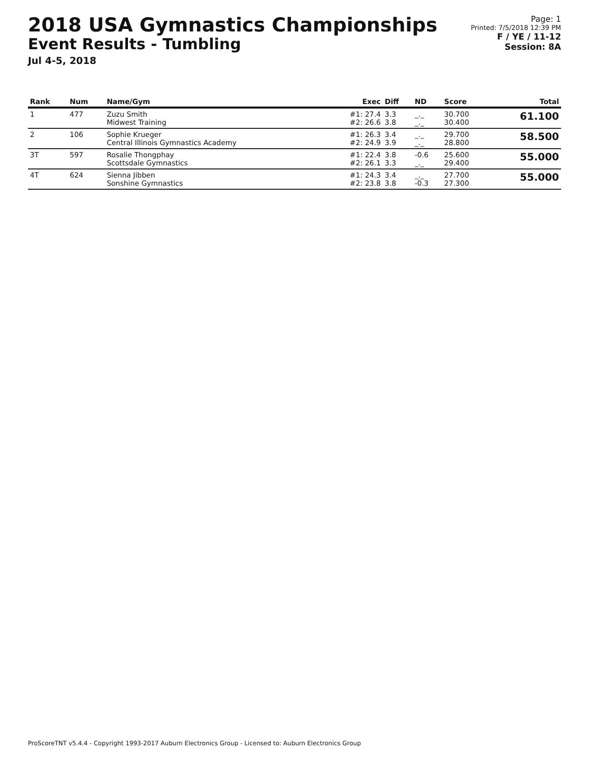2018 USA Gymnastics Championships
Event Results - Tumbling
Jul 4-5, 2018
Page: 1
Printed: 7/5/2018 12:39 PM
F / YE / 11-12
Session: 8A
| Rank | Num | Name/Gym | Exec | Diff | ND | Score | Total |
| --- | --- | --- | --- | --- | --- | --- | --- |
| 1 | 477 | Zuzu Smith Midwest Training | #1: 27.4 #2: 26.6 | 3.3 3.8 | _._ _._ | 30.700 30.400 | 61.100 |
| 2 | 106 | Sophie Krueger Central Illinois Gymnastics Academy | #1: 26.3 #2: 24.9 | 3.4 3.9 | _._ _._ | 29.700 28.800 | 58.500 |
| 3T | 597 | Rosalie Thongphay Scottsdale Gymnastics | #1: 22.4 #2: 26.1 | 3.8 3.3 | -0.6 _._ | 25.600 29.400 | 55.000 |
| 4T | 624 | Sienna Jibben Sonshine Gymnastics | #1: 24.3 #2: 23.8 | 3.4 3.8 | _._ -0.3 | 27.700 27.300 | 55.000 |
ProScoreTNT v5.4.4 - Copyright 1993-2017 Auburn Electronics Group - Licensed to: Auburn Electronics Group